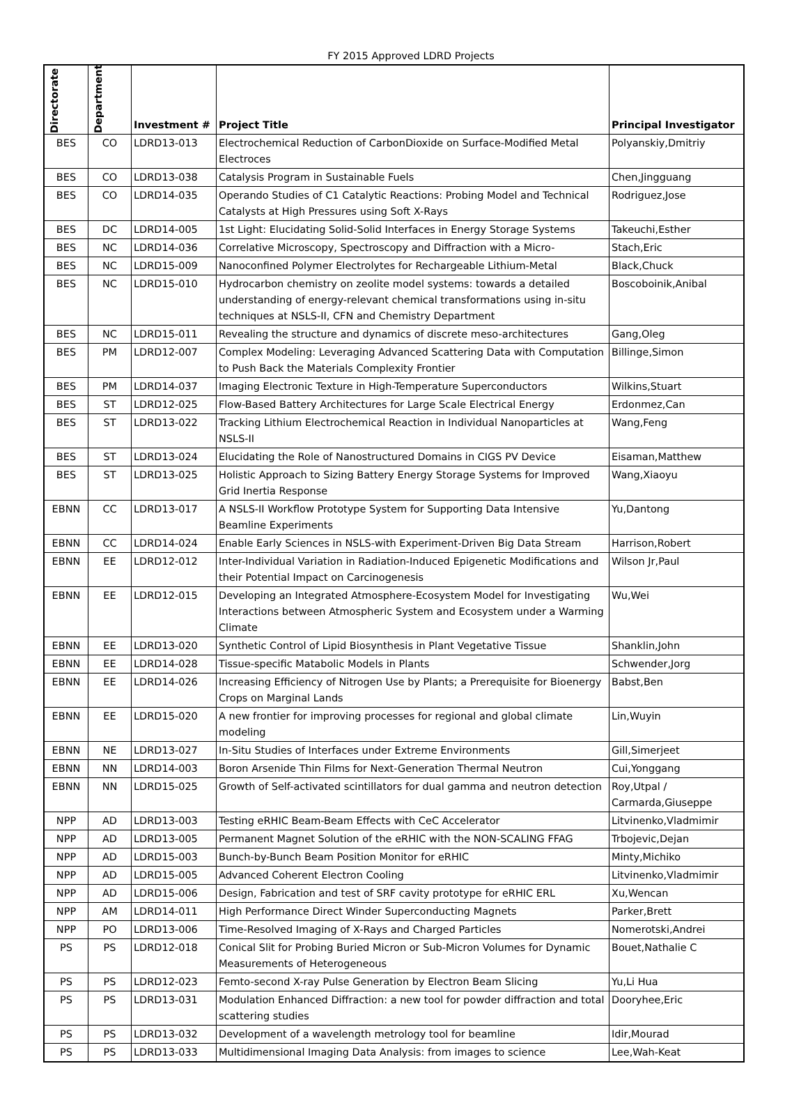FY 2015 Approved LDRD Projects
| Directorate | Department | Investment # | Project Title | Principal Investigator |
| --- | --- | --- | --- | --- |
| BES | CO | LDRD13-013 | Electrochemical Reduction of CarbonDioxide on Surface-Modified Metal Electroces | Polyanskiy,Dmitriy |
| BES | CO | LDRD13-038 | Catalysis Program in Sustainable Fuels | Chen,Jingguang |
| BES | CO | LDRD14-035 | Operando Studies of C1 Catalytic Reactions: Probing Model and Technical Catalysts at High Pressures using Soft X-Rays | Rodriguez,Jose |
| BES | DC | LDRD14-005 | 1st Light: Elucidating Solid-Solid Interfaces in Energy Storage Systems | Takeuchi,Esther |
| BES | NC | LDRD14-036 | Correlative Microscopy, Spectroscopy and Diffraction with a Micro- | Stach,Eric |
| BES | NC | LDRD15-009 | Nanoconfined Polymer Electrolytes for Rechargeable Lithium-Metal | Black,Chuck |
| BES | NC | LDRD15-010 | Hydrocarbon chemistry on zeolite model systems: towards a detailed understanding of energy-relevant chemical transformations using in-situ techniques at NSLS-II, CFN and Chemistry Department | Boscoboinik,Anibal |
| BES | NC | LDRD15-011 | Revealing the structure and dynamics of discrete meso-architectures | Gang,Oleg |
| BES | PM | LDRD12-007 | Complex Modeling: Leveraging Advanced Scattering Data with Computation to Push Back the Materials Complexity Frontier | Billinge,Simon |
| BES | PM | LDRD14-037 | Imaging Electronic Texture in High-Temperature Superconductors | Wilkins,Stuart |
| BES | ST | LDRD12-025 | Flow-Based Battery Architectures for Large Scale Electrical Energy | Erdonmez,Can |
| BES | ST | LDRD13-022 | Tracking Lithium Electrochemical Reaction in Individual Nanoparticles at NSLS-II | Wang,Feng |
| BES | ST | LDRD13-024 | Elucidating the Role of Nanostructured Domains in CIGS PV Device | Eisaman,Matthew |
| BES | ST | LDRD13-025 | Holistic Approach to Sizing Battery Energy Storage Systems for Improved Grid Inertia Response | Wang,Xiaoyu |
| EBNN | CC | LDRD13-017 | A NSLS-II Workflow Prototype System for Supporting Data Intensive Beamline Experiments | Yu,Dantong |
| EBNN | CC | LDRD14-024 | Enable Early Sciences in NSLS-with Experiment-Driven Big Data Stream | Harrison,Robert |
| EBNN | EE | LDRD12-012 | Inter-Individual Variation in Radiation-Induced Epigenetic Modifications and their Potential Impact on Carcinogenesis | Wilson Jr,Paul |
| EBNN | EE | LDRD12-015 | Developing an Integrated Atmosphere-Ecosystem Model for Investigating Interactions between Atmospheric System and Ecosystem under a Warming Climate | Wu,Wei |
| EBNN | EE | LDRD13-020 | Synthetic Control of Lipid Biosynthesis in Plant Vegetative Tissue | Shanklin,John |
| EBNN | EE | LDRD14-028 | Tissue-specific Matabolic Models in Plants | Schwender,Jorg |
| EBNN | EE | LDRD14-026 | Increasing Efficiency of Nitrogen Use by Plants; a Prerequisite for Bioenergy Crops on Marginal Lands | Babst,Ben |
| EBNN | EE | LDRD15-020 | A new frontier for improving processes for regional and global climate modeling | Lin,Wuyin |
| EBNN | NE | LDRD13-027 | In-Situ Studies of Interfaces under Extreme Environments | Gill,Simerjeet |
| EBNN | NN | LDRD14-003 | Boron Arsenide Thin Films for Next-Generation Thermal Neutron | Cui,Yonggang |
| EBNN | NN | LDRD15-025 | Growth of Self-activated scintillators for dual gamma and neutron detection | Roy,Utpal / Carmarda,Giuseppe |
| NPP | AD | LDRD13-003 | Testing eRHIC Beam-Beam Effects with CeC Accelerator | Litvinenko,Vladmimir |
| NPP | AD | LDRD13-005 | Permanent Magnet Solution of the eRHIC with the NON-SCALING FFAG | Trbojevic,Dejan |
| NPP | AD | LDRD15-003 | Bunch-by-Bunch Beam Position Monitor for eRHIC | Minty,Michiko |
| NPP | AD | LDRD15-005 | Advanced Coherent Electron Cooling | Litvinenko,Vladmimir |
| NPP | AD | LDRD15-006 | Design, Fabrication and test of SRF cavity prototype for eRHIC ERL | Xu,Wencan |
| NPP | AM | LDRD14-011 | High Performance Direct Winder Superconducting Magnets | Parker,Brett |
| NPP | PO | LDRD13-006 | Time-Resolved Imaging of X-Rays and Charged Particles | Nomerotski,Andrei |
| PS | PS | LDRD12-018 | Conical Slit for Probing Buried Micron or Sub-Micron Volumes for Dynamic Measurements of Heterogeneous | Bouet,Nathalie C |
| PS | PS | LDRD12-023 | Femto-second X-ray Pulse Generation by Electron Beam Slicing | Yu,Li Hua |
| PS | PS | LDRD13-031 | Modulation Enhanced Diffraction: a new tool for powder diffraction and total scattering studies | Dooryhee,Eric |
| PS | PS | LDRD13-032 | Development of a wavelength metrology tool for beamline | Idir,Mourad |
| PS | PS | LDRD13-033 | Multidimensional Imaging Data Analysis: from images to science | Lee,Wah-Keat |